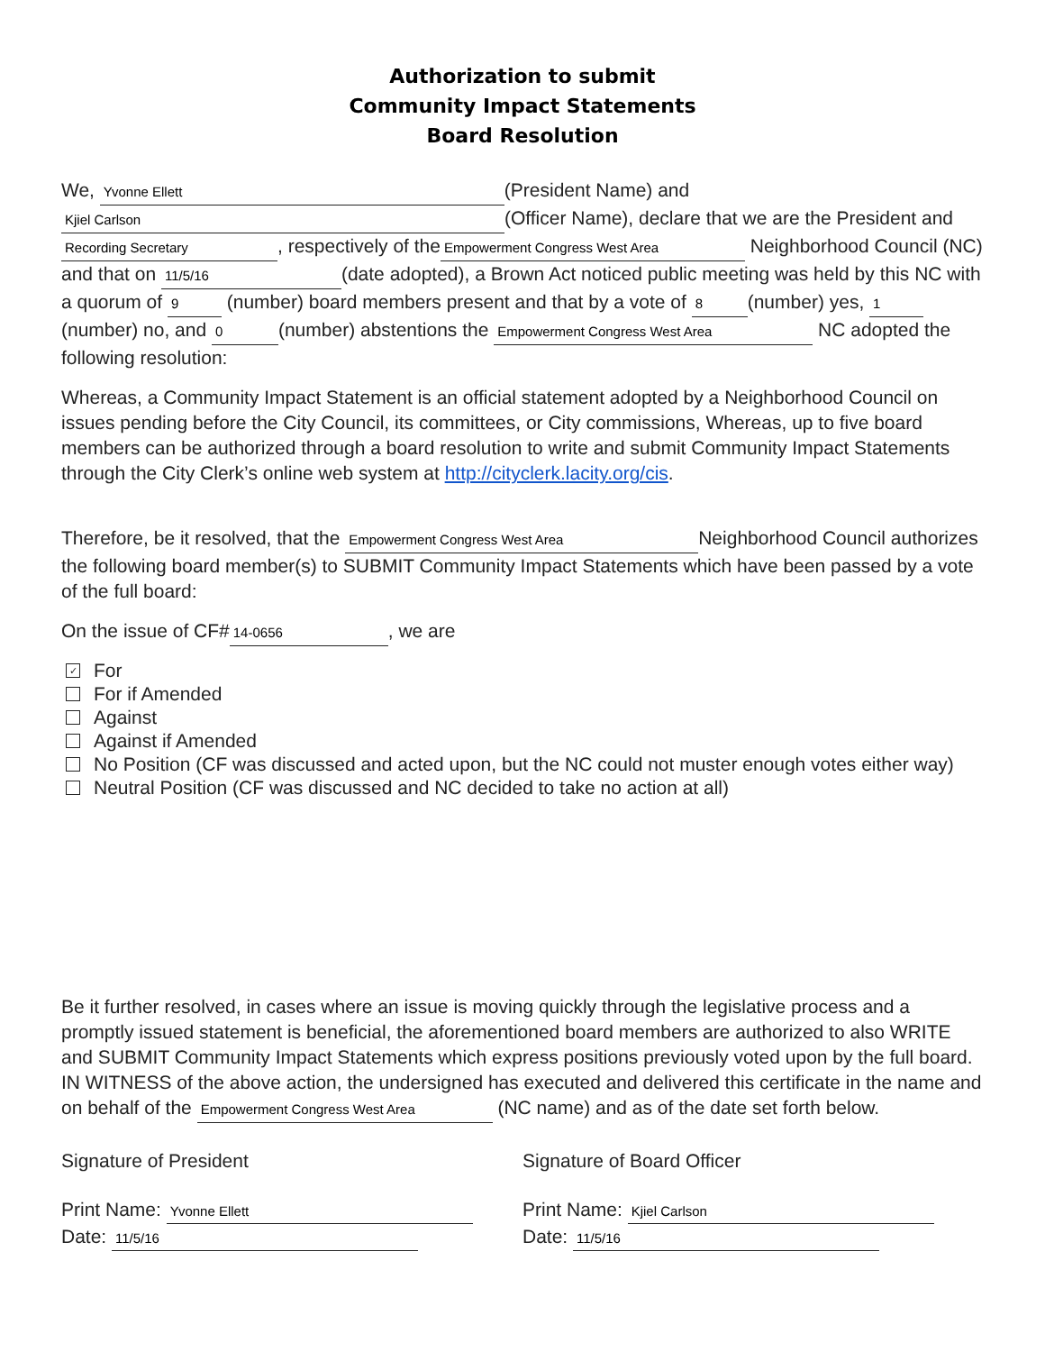Authorization to submit
Community Impact Statements
Board Resolution
We, Yvonne Ellett (President Name) and
Kjiel Carlson (Officer Name), declare that we are the President and Recording Secretary, respectively of the Empowerment Congress West Area Neighborhood Council (NC) and that on 11/5/16 (date adopted), a Brown Act noticed public meeting was held by this NC with a quorum of 9 (number) board members present and that by a vote of 8 (number) yes, 1 (number) no, and 0 (number) abstentions the Empowerment Congress West Area NC adopted the following resolution:
Whereas, a Community Impact Statement is an official statement adopted by a Neighborhood Council on issues pending before the City Council, its committees, or City commissions, Whereas, up to five board members can be authorized through a board resolution to write and submit Community Impact Statements through the City Clerk’s online web system at http://cityclerk.lacity.org/cis.
Therefore, be it resolved, that the Empowerment Congress West Area Neighborhood Council authorizes the following board member(s) to SUBMIT Community Impact Statements which have been passed by a vote of the full board:
On the issue of CF# 14-0656, we are
✓ For
For if Amended
Against
Against if Amended
No Position (CF was discussed and acted upon, but the NC could not muster enough votes either way)
Neutral Position (CF was discussed and NC decided to take no action at all)
Be it further resolved, in cases where an issue is moving quickly through the legislative process and a promptly issued statement is beneficial, the aforementioned board members are authorized to also WRITE and SUBMIT Community Impact Statements which express positions previously voted upon by the full board.
IN WITNESS of the above action, the undersigned has executed and delivered this certificate in the name and on behalf of the Empowerment Congress West Area (NC name) and as of the date set forth below.
Signature of President
Print Name: Yvonne Ellett
Date: 11/5/16
Signature of Board Officer
Print Name: Kjiel Carlson
Date: 11/5/16